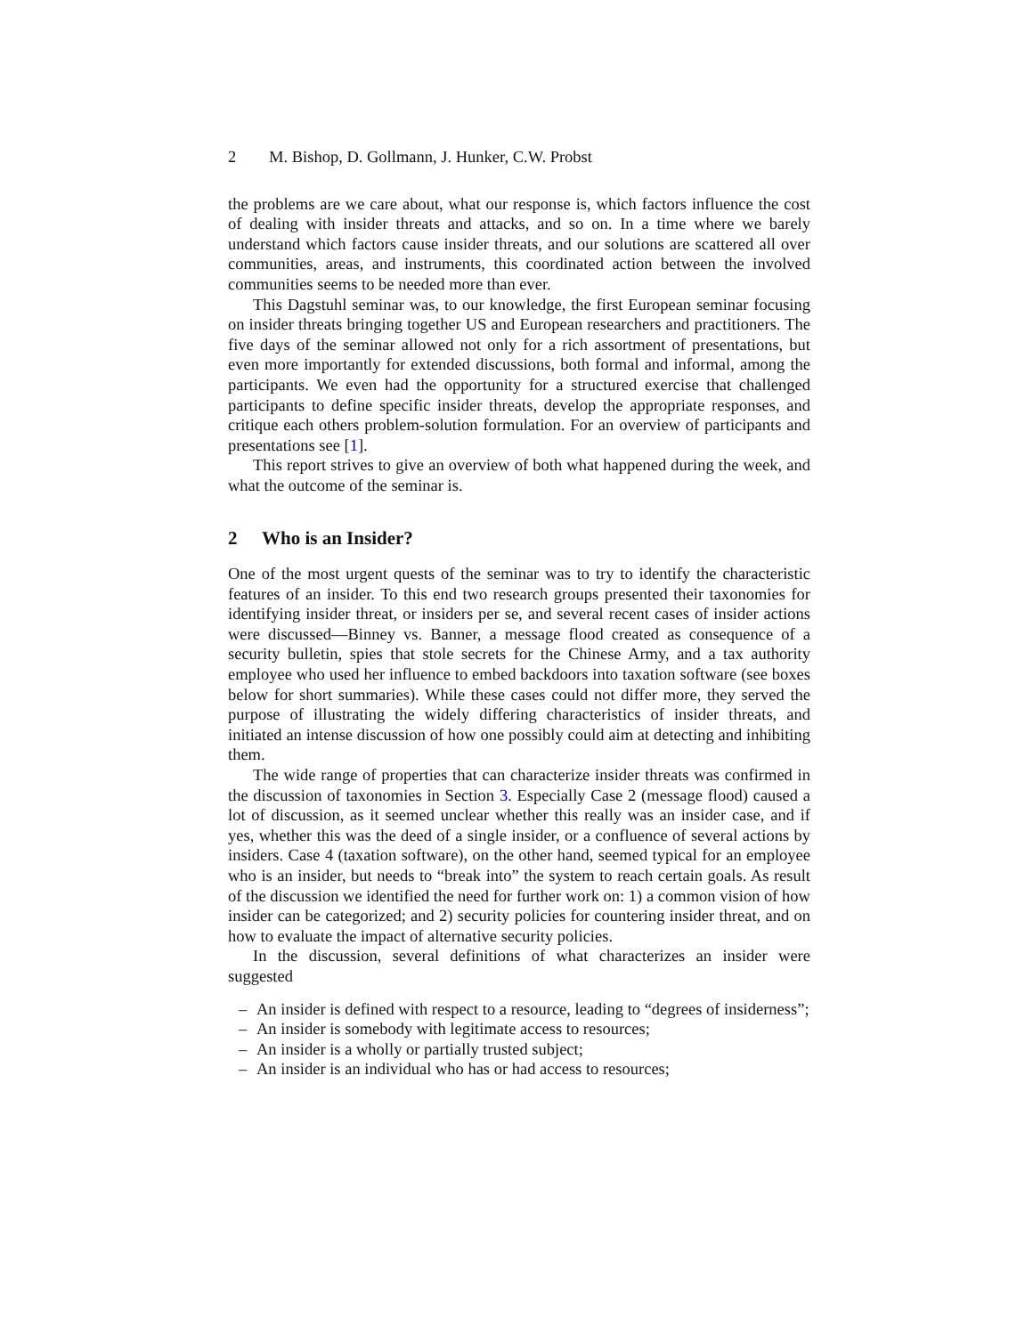2 M. Bishop, D. Gollmann, J. Hunker, C.W. Probst
the problems are we care about, what our response is, which factors influence the cost of dealing with insider threats and attacks, and so on. In a time where we barely understand which factors cause insider threats, and our solutions are scattered all over communities, areas, and instruments, this coordinated action between the involved communities seems to be needed more than ever.
This Dagstuhl seminar was, to our knowledge, the first European seminar focusing on insider threats bringing together US and European researchers and practitioners. The five days of the seminar allowed not only for a rich assortment of presentations, but even more importantly for extended discussions, both formal and informal, among the participants. We even had the opportunity for a structured exercise that challenged participants to define specific insider threats, develop the appropriate responses, and critique each others problem-solution formulation. For an overview of participants and presentations see [1].
This report strives to give an overview of both what happened during the week, and what the outcome of the seminar is.
2 Who is an Insider?
One of the most urgent quests of the seminar was to try to identify the characteristic features of an insider. To this end two research groups presented their taxonomies for identifying insider threat, or insiders per se, and several recent cases of insider actions were discussed—Binney vs. Banner, a message flood created as consequence of a security bulletin, spies that stole secrets for the Chinese Army, and a tax authority employee who used her influence to embed backdoors into taxation software (see boxes below for short summaries). While these cases could not differ more, they served the purpose of illustrating the widely differing characteristics of insider threats, and initiated an intense discussion of how one possibly could aim at detecting and inhibiting them.
The wide range of properties that can characterize insider threats was confirmed in the discussion of taxonomies in Section 3. Especially Case 2 (message flood) caused a lot of discussion, as it seemed unclear whether this really was an insider case, and if yes, whether this was the deed of a single insider, or a confluence of several actions by insiders. Case 4 (taxation software), on the other hand, seemed typical for an employee who is an insider, but needs to “break into” the system to reach certain goals. As result of the discussion we identified the need for further work on: 1) a common vision of how insider can be categorized; and 2) security policies for countering insider threat, and on how to evaluate the impact of alternative security policies.
In the discussion, several definitions of what characterizes an insider were suggested
– An insider is defined with respect to a resource, leading to “degrees of insiderness”;
– An insider is somebody with legitimate access to resources;
– An insider is a wholly or partially trusted subject;
– An insider is an individual who has or had access to resources;